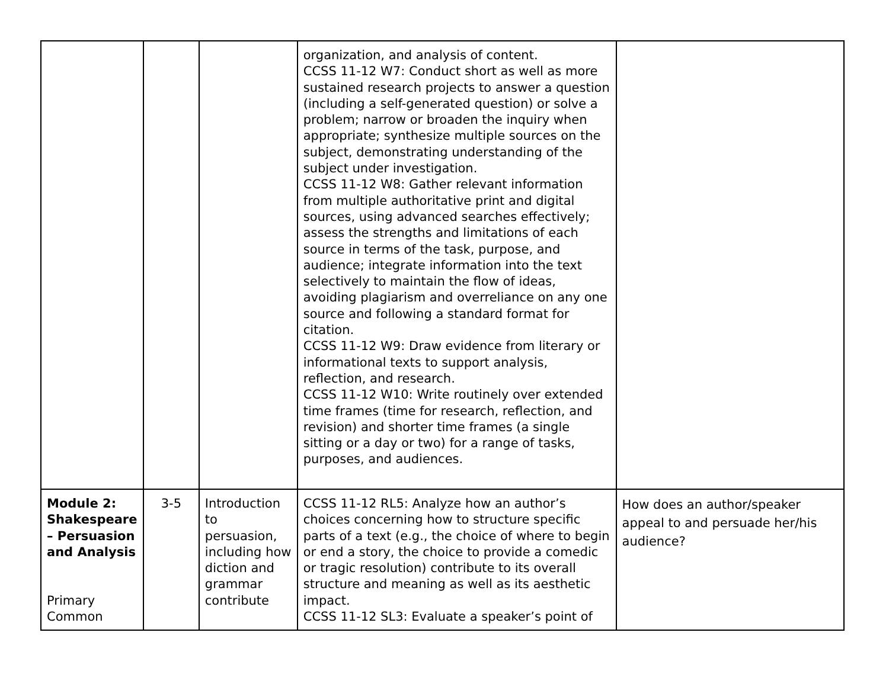| | | | organization, and analysis of content. CCSS 11-12 W7: Conduct short as well as more sustained research projects to answer a question (including a self-generated question) or solve a problem; narrow or broaden the inquiry when appropriate; synthesize multiple sources on the subject, demonstrating understanding of the subject under investigation. CCSS 11-12 W8: Gather relevant information from multiple authoritative print and digital sources, using advanced searches effectively; assess the strengths and limitations of each source in terms of the task, purpose, and audience; integrate information into the text selectively to maintain the flow of ideas, avoiding plagiarism and overreliance on any one source and following a standard format for citation. CCSS 11-12 W9: Draw evidence from literary or informational texts to support analysis, reflection, and research. CCSS 11-12 W10: Write routinely over extended time frames (time for research, reflection, and revision) and shorter time frames (a single sitting or a day or two) for a range of tasks, purposes, and audiences. | |
| Module 2: Shakespeare – Persuasion and Analysis Primary Common | 3-5 | Introduction to persuasion, including how diction and grammar contribute | CCSS 11-12 RL5: Analyze how an author’s choices concerning how to structure specific parts of a text (e.g., the choice of where to begin or end a story, the choice to provide a comedic or tragic resolution) contribute to its overall structure and meaning as well as its aesthetic impact. CCSS 11-12 SL3: Evaluate a speaker’s point of | How does an author/speaker appeal to and persuade her/his audience? |